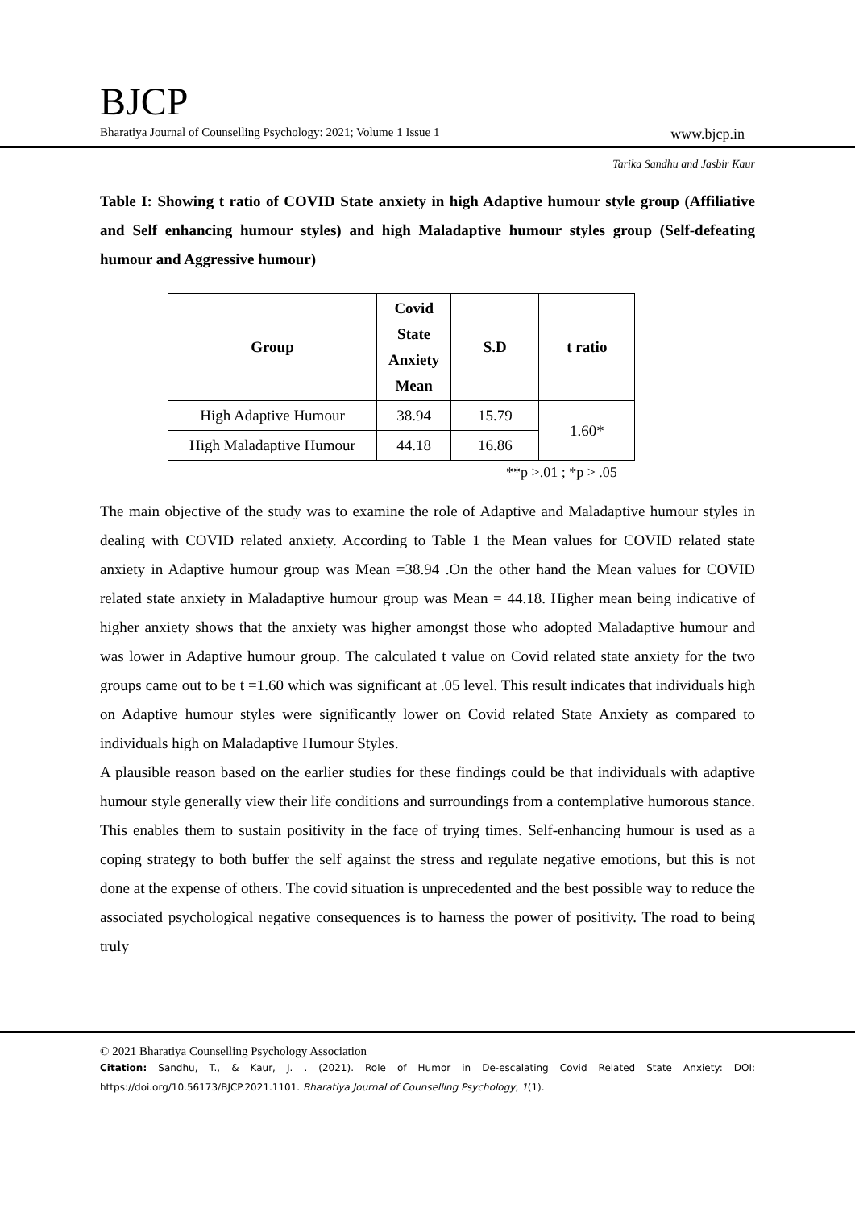BJCP
Bharatiya Journal of Counselling Psychology: 2021; Volume 1 Issue 1 www.bjcp.in
Tarika Sandhu and Jasbir Kaur
Table I: Showing t ratio of COVID State anxiety in high Adaptive humour style group (Affiliative and Self enhancing humour styles) and high Maladaptive humour styles group (Self-defeating humour and Aggressive humour)
| Group | Covid State Anxiety Mean | S.D | t ratio |
| --- | --- | --- | --- |
| High Adaptive Humour | 38.94 | 15.79 | 1.60* |
| High Maladaptive Humour | 44.18 | 16.86 | |
**p >.01 ; *p > .05
The main objective of the study was to examine the role of Adaptive and Maladaptive humour styles in dealing with COVID related anxiety. According to Table 1 the Mean values for COVID related state anxiety in Adaptive humour group was Mean =38.94 .On the other hand the Mean values for COVID related state anxiety in Maladaptive humour group was Mean = 44.18. Higher mean being indicative of higher anxiety shows that the anxiety was higher amongst those who adopted Maladaptive humour and was lower in Adaptive humour group. The calculated t value on Covid related state anxiety for the two groups came out to be t =1.60 which was significant at .05 level. This result indicates that individuals high on Adaptive humour styles were significantly lower on Covid related State Anxiety as compared to individuals high on Maladaptive Humour Styles.
A plausible reason based on the earlier studies for these findings could be that individuals with adaptive humour style generally view their life conditions and surroundings from a contemplative humorous stance. This enables them to sustain positivity in the face of trying times. Self-enhancing humour is used as a coping strategy to both buffer the self against the stress and regulate negative emotions, but this is not done at the expense of others. The covid situation is unprecedented and the best possible way to reduce the associated psychological negative consequences is to harness the power of positivity. The road to being truly
© 2021 Bharatiya Counselling Psychology Association
Citation: Sandhu, T., & Kaur, J. . (2021). Role of Humor in De-escalating Covid Related State Anxiety: DOI: https://doi.org/10.56173/BJCP.2021.1101. Bharatiya Journal of Counselling Psychology, 1(1).